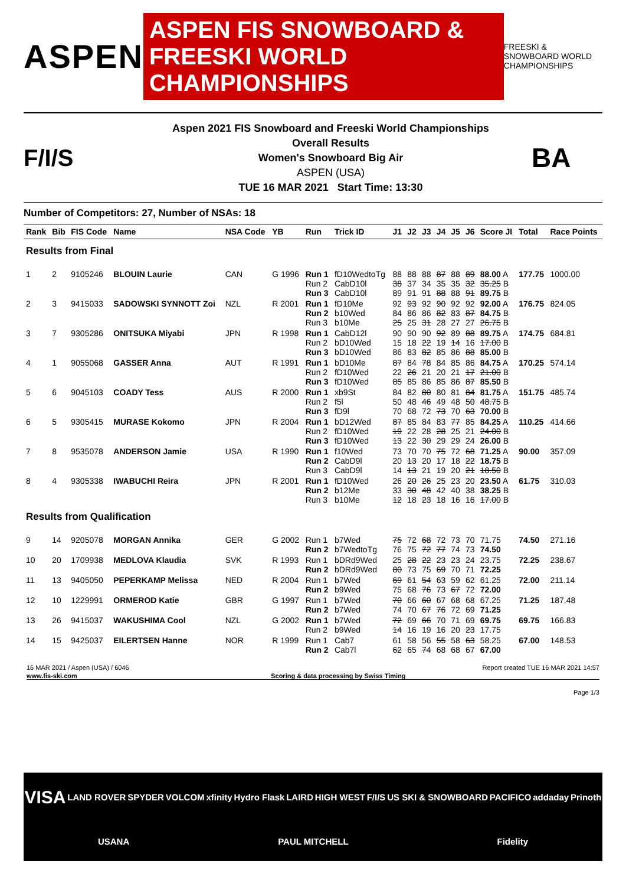ASPEN
ASPEN FIS SNOWBOARD & FREESKI WORLD CHAMPIONSHIPS
FREESKI & SNOWBOARD WORLD CHAMPIONSHIPS
F/I/S
Aspen 2021 FIS Snowboard and Freeski World Championships
Overall Results
Women's Snowboard Big Air
ASPEN (USA)
TUE 16 MAR 2021 Start Time: 13:30
BA
Number of Competitors: 27, Number of NSAs: 18
| Rank | Bib | FIS Code | Name | NSA Code | YB | Run | Trick ID | J1 | J2 | J3 | J4 | J5 | J6 | Score JI | Total | Race Points |
| --- | --- | --- | --- | --- | --- | --- | --- | --- | --- | --- | --- | --- | --- | --- | --- | --- |
| Results from Final | | | | | | | | | | | | | | | | |
| 1 | 2 | 9105246 | BLOUIN Laurie | CAN | G 1996 | Run 1 Run 2 Run 3 | fD10WedtoTg CabD10l CabD10l | 88 38 89 | 88 37 91 | 88 34 91 | 87 35 88 | 88 35 88 | 89 32 91 | 88.00 A 35.25 B 89.75 B | 177.75 | 1000.00 |
| 2 | 3 | 9415033 | SADOWSKI SYNNOTT Zoi | NZL | R 2001 | Run 1 Run 2 Run 3 | fD10Me b10Wed b10Me | 92 84 25 | 93 86 25 | 92 86 31 | 90 82 28 | 92 83 27 | 92 87 27 | 92.00 A 84.75 B 26.75 B | 176.75 | 824.05 |
| 3 | 7 | 9305286 | ONITSUKA Miyabi | JPN | R 1998 | Run 1 Run 2 Run 3 | CabD12l bD10Wed bD10Wed | 90 15 86 | 90 18 83 | 90 22 82 | 92 19 85 | 89 14 86 | 88 16 88 | 89.75 A 17.00 B 85.00 B | 174.75 | 684.81 |
| 4 | 1 | 9055068 | GASSER Anna | AUT | R 1991 | Run 1 Run 2 Run 3 | bD10Me fD10Wed fD10Wed | 87 22 85 | 84 26 85 | 78 21 86 | 84 20 85 | 85 21 86 | 86 17 87 | 84.75 A 21.00 B 85.50 B | 170.25 | 574.14 |
| 5 | 6 | 9045103 | COADY Tess | AUS | R 2000 | Run 1 Run 2 Run 3 | xb9St f5l fD9l | 84 50 70 | 82 48 68 | 80 46 72 | 80 49 73 | 81 48 70 | 84 50 63 | 81.75 A 48.75 B 70.00 B | 151.75 | 485.74 |
| 6 | 5 | 9305415 | MURASE Kokomo | JPN | R 2004 | Run 1 Run 2 Run 3 | bD12Wed fD10Wed fD10Wed | 87 19 13 | 85 22 22 | 84 28 30 | 83 28 29 | 77 25 29 | 85 21 24 | 84.25 A 24.00 B 26.00 B | 110.25 | 414.66 |
| 7 | 8 | 9535078 | ANDERSON Jamie | USA | R 1990 | Run 1 Run 2 Run 3 | f10Wed CabD9l CabD9l | 73 20 14 | 70 13 13 | 70 20 21 | 75 17 19 | 72 18 20 | 68 22 21 | 71.25 A 18.75 B 18.50 B | 90.00 | 357.09 |
| 8 | 4 | 9305338 | IWABUCHI Reira | JPN | R 2001 | Run 1 Run 2 Run 3 | fD10Wed b12Me b10Me | 26 33 12 | 20 30 18 | 26 48 23 | 25 42 18 | 23 40 16 | 20 38 16 | 23.50 A 38.25 B 17.00 B | 61.75 | 310.03 |
| Results from Qualification | | | | | | | | | | | | | | | | |
| 9 | 14 | 9205078 | MORGAN Annika | GER | G 2002 | Run 1 Run 2 | b7Wed b7WedtoTg | 75 76 | 72 75 | 68 72 | 72 77 | 73 74 | 70 73 | 71.75 74.50 | 74.50 | 271.16 |
| 10 | 20 | 1709938 | MEDLOVA Klaudia | SVK | R 1993 | Run 1 Run 2 | bDRd9Wed bDRd9Wed | 25 80 | 28 73 | 22 75 | 23 69 | 23 70 | 24 71 | 23.75 72.25 | 72.25 | 238.67 |
| 11 | 13 | 9405050 | PEPERKAMP Melissa | NED | R 2004 | Run 1 Run 2 | b7Wed b9Wed | 69 75 | 61 68 | 54 76 | 63 73 | 59 67 | 62 72 | 61.25 72.00 | 72.00 | 211.14 |
| 12 | 10 | 1229991 | ORMEROD Katie | GBR | G 1997 | Run 1 Run 2 | b7Wed b7Wed | 70 74 | 66 70 | 60 67 | 67 76 | 68 72 | 68 69 | 67.25 71.25 | 71.25 | 187.48 |
| 13 | 26 | 9415037 | WAKUSHIMA Cool | NZL | G 2002 | Run 1 Run 2 | b7Wed b9Wed | 72 14 | 69 16 | 66 19 | 70 16 | 71 20 | 69 23 | 69.75 17.75 | 69.75 | 166.83 |
| 14 | 15 | 9425037 | EILERTSEN Hanne | NOR | R 1999 | Run 1 Run 2 | Cab7 Cab7l | 61 62 | 58 65 | 56 74 | 55 68 | 58 68 | 63 67 | 58.25 67.00 | 67.00 | 148.53 |
16 MAR 2021 / Aspen (USA) / 6046 Report created TUE 16 MAR 2021 14:57
www.fis-ski.com Scoring & data processing by Swiss Timing
Page 1/3
VISA LAND ROVER SPYDER VOLCOM xfinity Hydro Flask LAIRD HIGH WEST F/I/S US SKI & SNOWBOARD PACIFICO addaday Prinoth USANA PAUL MITCHELL Fidelity